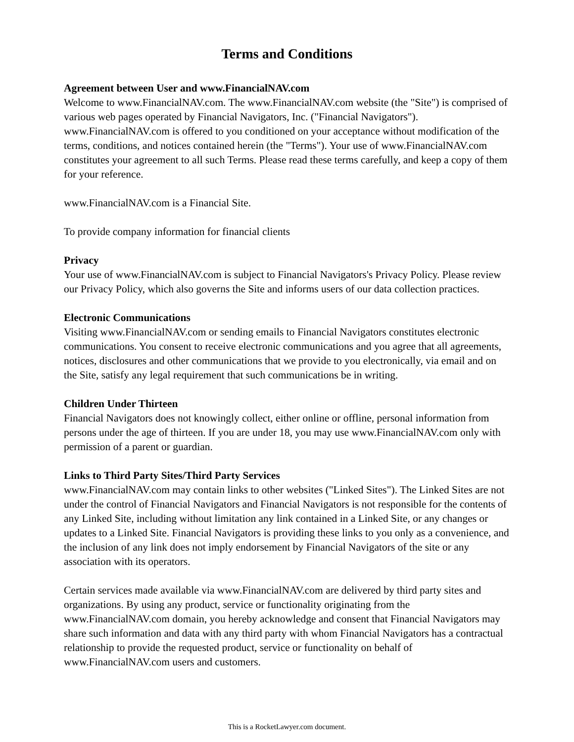Terms and Conditions
Agreement between User and www.FinancialNAV.com
Welcome to www.FinancialNAV.com. The www.FinancialNAV.com website (the "Site") is comprised of various web pages operated by Financial Navigators, Inc. ("Financial Navigators"). www.FinancialNAV.com is offered to you conditioned on your acceptance without modification of the terms, conditions, and notices contained herein (the "Terms"). Your use of www.FinancialNAV.com constitutes your agreement to all such Terms. Please read these terms carefully, and keep a copy of them for your reference.
www.FinancialNAV.com is a Financial Site.
To provide company information for financial clients
Privacy
Your use of www.FinancialNAV.com is subject to Financial Navigators's Privacy Policy. Please review our Privacy Policy, which also governs the Site and informs users of our data collection practices.
Electronic Communications
Visiting www.FinancialNAV.com or sending emails to Financial Navigators constitutes electronic communications. You consent to receive electronic communications and you agree that all agreements, notices, disclosures and other communications that we provide to you electronically, via email and on the Site, satisfy any legal requirement that such communications be in writing.
Children Under Thirteen
Financial Navigators does not knowingly collect, either online or offline, personal information from persons under the age of thirteen. If you are under 18, you may use www.FinancialNAV.com only with permission of a parent or guardian.
Links to Third Party Sites/Third Party Services
www.FinancialNAV.com may contain links to other websites ("Linked Sites"). The Linked Sites are not under the control of Financial Navigators and Financial Navigators is not responsible for the contents of any Linked Site, including without limitation any link contained in a Linked Site, or any changes or updates to a Linked Site. Financial Navigators is providing these links to you only as a convenience, and the inclusion of any link does not imply endorsement by Financial Navigators of the site or any association with its operators.
Certain services made available via www.FinancialNAV.com are delivered by third party sites and organizations. By using any product, service or functionality originating from the www.FinancialNAV.com domain, you hereby acknowledge and consent that Financial Navigators may share such information and data with any third party with whom Financial Navigators has a contractual relationship to provide the requested product, service or functionality on behalf of www.FinancialNAV.com users and customers.
This is a RocketLawyer.com document.